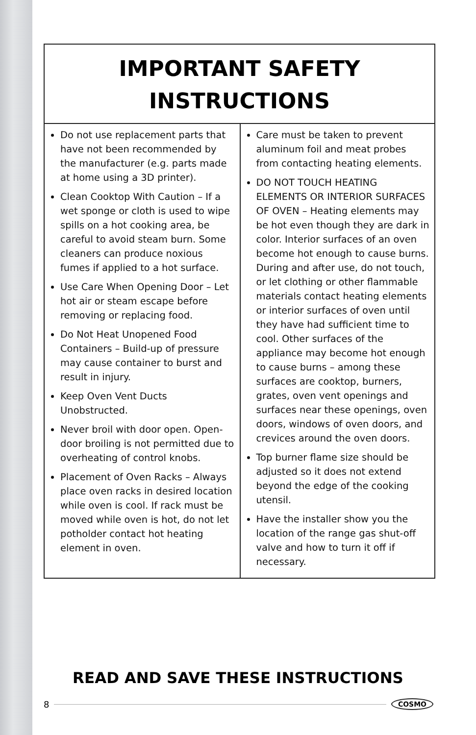IMPORTANT SAFETY
INSTRUCTIONS
Do not use replacement parts that have not been recommended by the manufacturer (e.g. parts made at home using a 3D printer).
Clean Cooktop With Caution – If a wet sponge or cloth is used to wipe spills on a hot cooking area, be careful to avoid steam burn. Some cleaners can produce noxious fumes if applied to a hot surface.
Use Care When Opening Door – Let hot air or steam escape before removing or replacing food.
Do Not Heat Unopened Food Containers – Build-up of pressure may cause container to burst and result in injury.
Keep Oven Vent Ducts Unobstructed.
Never broil with door open. Open-door broiling is not permitted due to overheating of control knobs.
Placement of Oven Racks – Always place oven racks in desired location while oven is cool. If rack must be moved while oven is hot, do not let potholder contact hot heating element in oven.
Care must be taken to prevent aluminum foil and meat probes from contacting heating elements.
DO NOT TOUCH HEATING ELEMENTS OR INTERIOR SURFACES OF OVEN – Heating elements may be hot even though they are dark in color. Interior surfaces of an oven become hot enough to cause burns. During and after use, do not touch, or let clothing or other flammable materials contact heating elements or interior surfaces of oven until they have had sufficient time to cool. Other surfaces of the appliance may become hot enough to cause burns – among these surfaces are cooktop, burners, grates, oven vent openings and surfaces near these openings, oven doors, windows of oven doors, and crevices around the oven doors.
Top burner flame size should be adjusted so it does not extend beyond the edge of the cooking utensil.
Have the installer show you the location of the range gas shut-off valve and how to turn it off if necessary.
READ AND SAVE THESE INSTRUCTIONS
8 COSMO